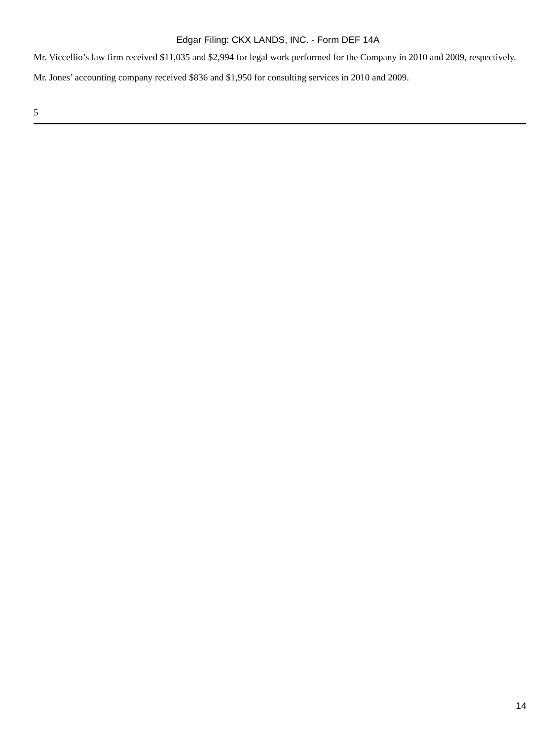Edgar Filing: CKX LANDS, INC. - Form DEF 14A
Mr. Viccellio’s law firm received $11,035 and $2,994 for legal work performed for the Company in 2010 and 2009, respectively.
Mr. Jones’ accounting company received $836 and $1,950 for consulting services in 2010 and 2009.
5
14